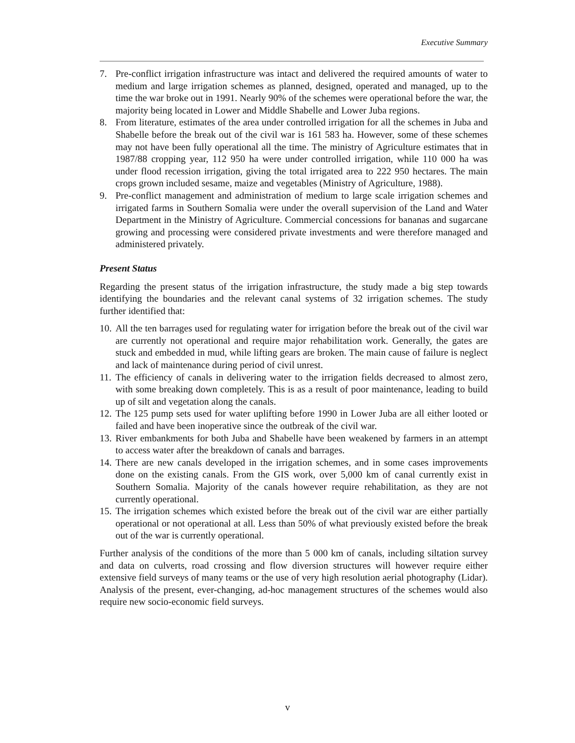Executive Summary
7. Pre-conflict irrigation infrastructure was intact and delivered the required amounts of water to medium and large irrigation schemes as planned, designed, operated and managed, up to the time the war broke out in 1991. Nearly 90% of the schemes were operational before the war, the majority being located in Lower and Middle Shabelle and Lower Juba regions.
8. From literature, estimates of the area under controlled irrigation for all the schemes in Juba and Shabelle before the break out of the civil war is 161 583 ha. However, some of these schemes may not have been fully operational all the time. The ministry of Agriculture estimates that in 1987/88 cropping year, 112 950 ha were under controlled irrigation, while 110 000 ha was under flood recession irrigation, giving the total irrigated area to 222 950 hectares. The main crops grown included sesame, maize and vegetables (Ministry of Agriculture, 1988).
9. Pre-conflict management and administration of medium to large scale irrigation schemes and irrigated farms in Southern Somalia were under the overall supervision of the Land and Water Department in the Ministry of Agriculture. Commercial concessions for bananas and sugarcane growing and processing were considered private investments and were therefore managed and administered privately.
Present Status
Regarding the present status of the irrigation infrastructure, the study made a big step towards identifying the boundaries and the relevant canal systems of 32 irrigation schemes. The study further identified that:
10. All the ten barrages used for regulating water for irrigation before the break out of the civil war are currently not operational and require major rehabilitation work. Generally, the gates are stuck and embedded in mud, while lifting gears are broken. The main cause of failure is neglect and lack of maintenance during period of civil unrest.
11. The efficiency of canals in delivering water to the irrigation fields decreased to almost zero, with some breaking down completely. This is as a result of poor maintenance, leading to build up of silt and vegetation along the canals.
12. The 125 pump sets used for water uplifting before 1990 in Lower Juba are all either looted or failed and have been inoperative since the outbreak of the civil war.
13. River embankments for both Juba and Shabelle have been weakened by farmers in an attempt to access water after the breakdown of canals and barrages.
14. There are new canals developed in the irrigation schemes, and in some cases improvements done on the existing canals. From the GIS work, over 5,000 km of canal currently exist in Southern Somalia. Majority of the canals however require rehabilitation, as they are not currently operational.
15. The irrigation schemes which existed before the break out of the civil war are either partially operational or not operational at all. Less than 50% of what previously existed before the break out of the war is currently operational.
Further analysis of the conditions of the more than 5 000 km of canals, including siltation survey and data on culverts, road crossing and flow diversion structures will however require either extensive field surveys of many teams or the use of very high resolution aerial photography (Lidar). Analysis of the present, ever-changing, ad-hoc management structures of the schemes would also require new socio-economic field surveys.
v